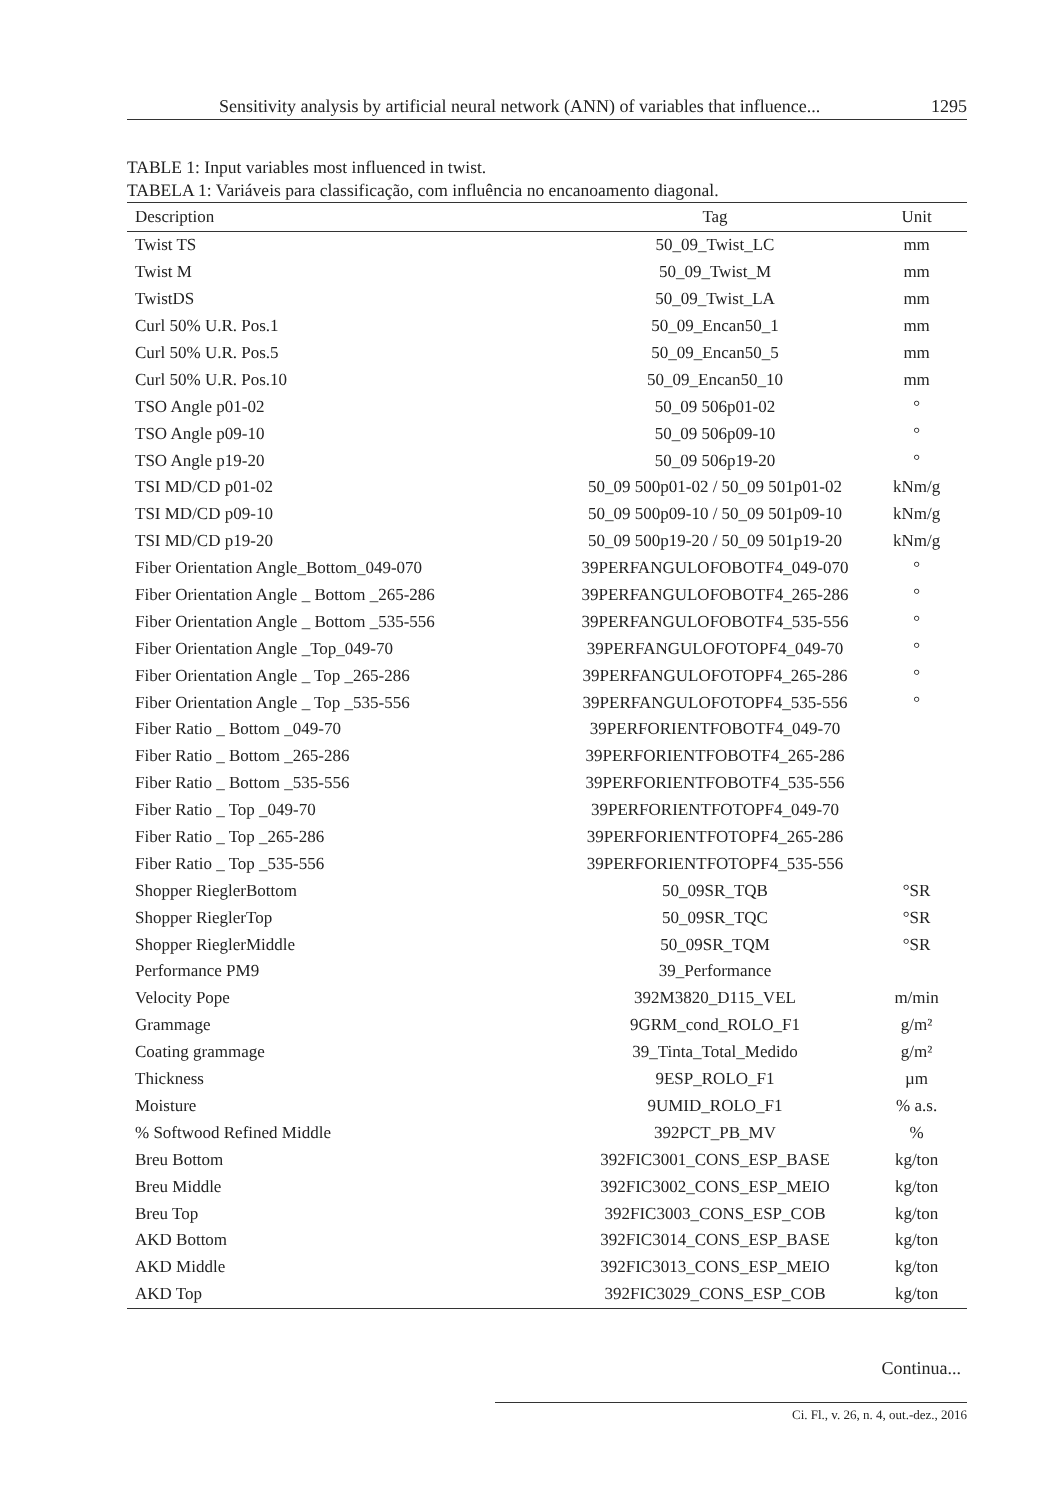Sensitivity analysis by artificial neural network (ANN) of variables that influence... 1295
TABLE 1: Input variables most influenced in twist.
TABELA 1: Variáveis para classificação, com influência no encanoamento diagonal.
| Description | Tag | Unit |
| --- | --- | --- |
| Twist TS | 50_09_Twist_LC | mm |
| Twist M | 50_09_Twist_M | mm |
| TwistDS | 50_09_Twist_LA | mm |
| Curl 50% U.R. Pos.1 | 50_09_Encan50_1 | mm |
| Curl 50% U.R. Pos.5 | 50_09_Encan50_5 | mm |
| Curl 50% U.R. Pos.10 | 50_09_Encan50_10 | mm |
| TSO Angle p01-02 | 50_09 506p01-02 | ° |
| TSO Angle p09-10 | 50_09 506p09-10 | ° |
| TSO Angle p19-20 | 50_09 506p19-20 | ° |
| TSI MD/CD p01-02 | 50_09 500p01-02 / 50_09 501p01-02 | kNm/g |
| TSI MD/CD p09-10 | 50_09 500p09-10 / 50_09 501p09-10 | kNm/g |
| TSI MD/CD p19-20 | 50_09 500p19-20 / 50_09 501p19-20 | kNm/g |
| Fiber Orientation Angle_Bottom_049-070 | 39PERFANGULOFOBOTF4_049-070 | ° |
| Fiber Orientation Angle _ Bottom _265-286 | 39PERFANGULOFOBOTF4_265-286 | ° |
| Fiber Orientation Angle _ Bottom _535-556 | 39PERFANGULOFOBOTF4_535-556 | ° |
| Fiber Orientation Angle _Top_049-70 | 39PERFANGULOFOTOPF4_049-70 | ° |
| Fiber Orientation Angle _ Top _265-286 | 39PERFANGULOFOTOPF4_265-286 | ° |
| Fiber Orientation Angle _ Top _535-556 | 39PERFANGULOFOTOPF4_535-556 | ° |
| Fiber Ratio _ Bottom _049-70 | 39PERFORIENTFOBOTF4_049-70 | |
| Fiber Ratio _ Bottom _265-286 | 39PERFORIENTFOBOTF4_265-286 | |
| Fiber Ratio _ Bottom _535-556 | 39PERFORIENTFOBOTF4_535-556 | |
| Fiber Ratio _ Top _049-70 | 39PERFORIENTFOTOPF4_049-70 | |
| Fiber Ratio _ Top _265-286 | 39PERFORIENTFOTOPF4_265-286 | |
| Fiber Ratio _ Top _535-556 | 39PERFORIENTFOTOPF4_535-556 | |
| Shopper RieglerBottom | 50_09SR_TQB | °SR |
| Shopper RieglerTop | 50_09SR_TQC | °SR |
| Shopper RieglerMiddle | 50_09SR_TQM | °SR |
| Performance PM9 | 39_Performance | |
| Velocity Pope | 392M3820_D115_VEL | m/min |
| Grammage | 9GRM_cond_ROLO_F1 | g/m² |
| Coating grammage | 39_Tinta_Total_Medido | g/m² |
| Thickness | 9ESP_ROLO_F1 | µm |
| Moisture | 9UMID_ROLO_F1 | % a.s. |
| % Softwood Refined Middle | 392PCT_PB_MV | % |
| Breu Bottom | 392FIC3001_CONS_ESP_BASE | kg/ton |
| Breu Middle | 392FIC3002_CONS_ESP_MEIO | kg/ton |
| Breu Top | 392FIC3003_CONS_ESP_COB | kg/ton |
| AKD Bottom | 392FIC3014_CONS_ESP_BASE | kg/ton |
| AKD Middle | 392FIC3013_CONS_ESP_MEIO | kg/ton |
| AKD Top | 392FIC3029_CONS_ESP_COB | kg/ton |
Continua...
Ci. Fl., v. 26, n. 4, out.-dez., 2016